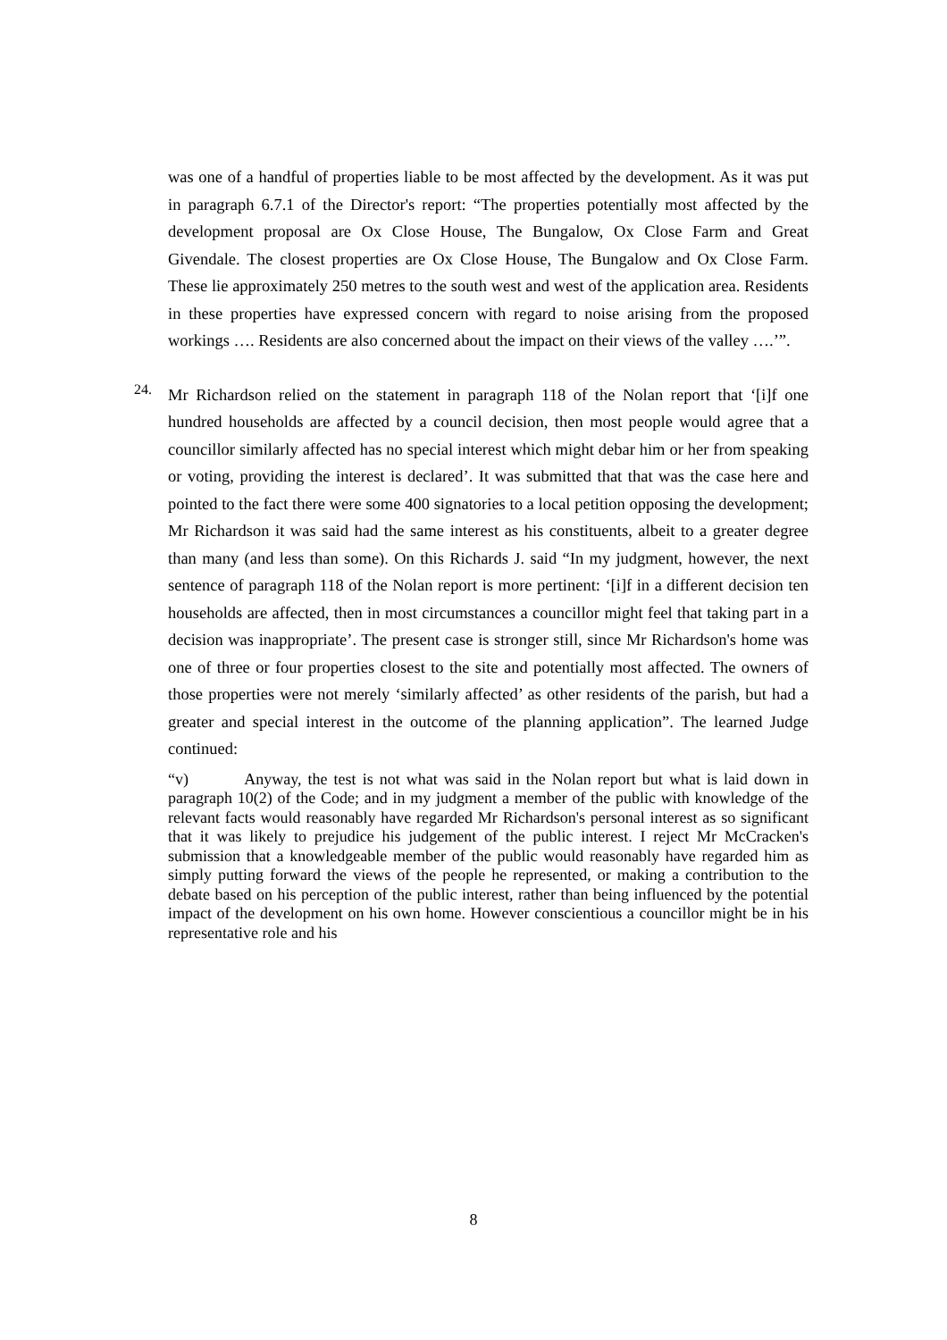was one of a handful of properties liable to be most affected by the development. As it was put in paragraph 6.7.1 of the Director's report: “The properties potentially most affected by the development proposal are Ox Close House, The Bungalow, Ox Close Farm and Great Givendale. The closest properties are Ox Close House, The Bungalow and Ox Close Farm. These lie approximately 250 metres to the south west and west of the application area. Residents in these properties have expressed concern with regard to noise arising from the proposed workings …. Residents are also concerned about the impact on their views of the valley ….’”.
24.
Mr Richardson relied on the statement in paragraph 118 of the Nolan report that ‘[i]f one hundred households are affected by a council decision, then most people would agree that a councillor similarly affected has no special interest which might debar him or her from speaking or voting, providing the interest is declared’. It was submitted that that was the case here and pointed to the fact there were some 400 signatories to a local petition opposing the development; Mr Richardson it was said had the same interest as his constituents, albeit to a greater degree than many (and less than some). On this Richards J. said “In my judgment, however, the next sentence of paragraph 118 of the Nolan report is more pertinent: ‘[i]f in a different decision ten households are affected, then in most circumstances a councillor might feel that taking part in a decision was inappropriate’. The present case is stronger still, since Mr Richardson's home was one of three or four properties closest to the site and potentially most affected. The owners of those properties were not merely ‘similarly affected’ as other residents of the parish, but had a greater and special interest in the outcome of the planning application”. The learned Judge continued:
“v) Anyway, the test is not what was said in the Nolan report but what is laid down in paragraph 10(2) of the Code; and in my judgment a member of the public with knowledge of the relevant facts would reasonably have regarded Mr Richardson's personal interest as so significant that it was likely to prejudice his judgement of the public interest. I reject Mr McCracken's submission that a knowledgeable member of the public would reasonably have regarded him as simply putting forward the views of the people he represented, or making a contribution to the debate based on his perception of the public interest, rather than being influenced by the potential impact of the development on his own home. However conscientious a councillor might be in his representative role and his
8